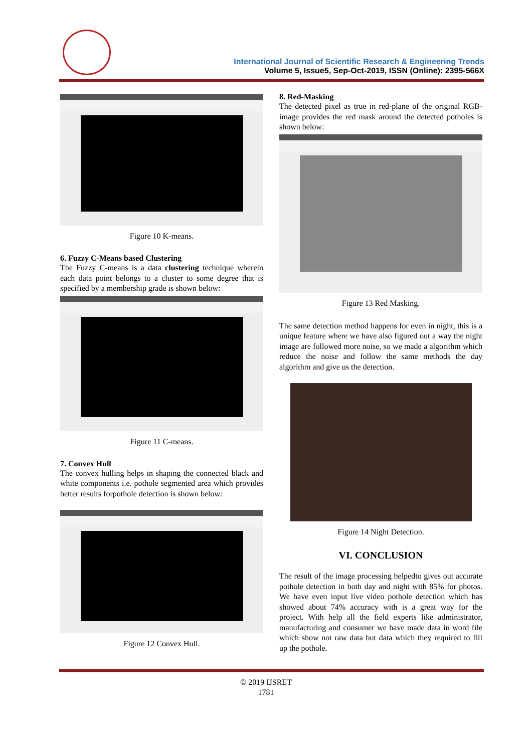International Journal of Scientific Research & Engineering Trends
Volume 5, Issue5, Sep-Oct-2019, ISSN (Online): 2395-566X
Figure 10 K-means.
6. Fuzzy C-Means based Clustering
The Fuzzy C-means is a data clustering technique wherein each data point belongs to a cluster to some degree that is specified by a membership grade is shown below:
Figure 11 C-means.
7. Convex Hull
The convex hulling helps in shaping the connected black and white components i.e. pothole segmented area which provides better results forpothole detection is shown below:
Figure 12 Convex Hull.
8. Red-Masking
The detected pixel as true in red-plane of the original RGB-image provides the red mask around the detected potholes is shown below:
Figure 13 Red Masking.
The same detection method happens for even in night, this is a unique feature where we have also figured out a way the night image are followed more noise, so we made a algorithm which reduce the noise and follow the same methods the day algorithm and give us the detection.
Figure 14 Night Detection.
VI. CONCLUSION
The result of the image processing helpedto gives out accurate pothole detection in both day and night with 85% for photos. We have even input live video pothole detection which has showed about 74% accuracy with is a great way for the project. With help all the field experts like administrator, manufacturing and consumer we have made data in word file which show not raw data but data which they required to fill up the pothole.
© 2019 IJSRET
1781